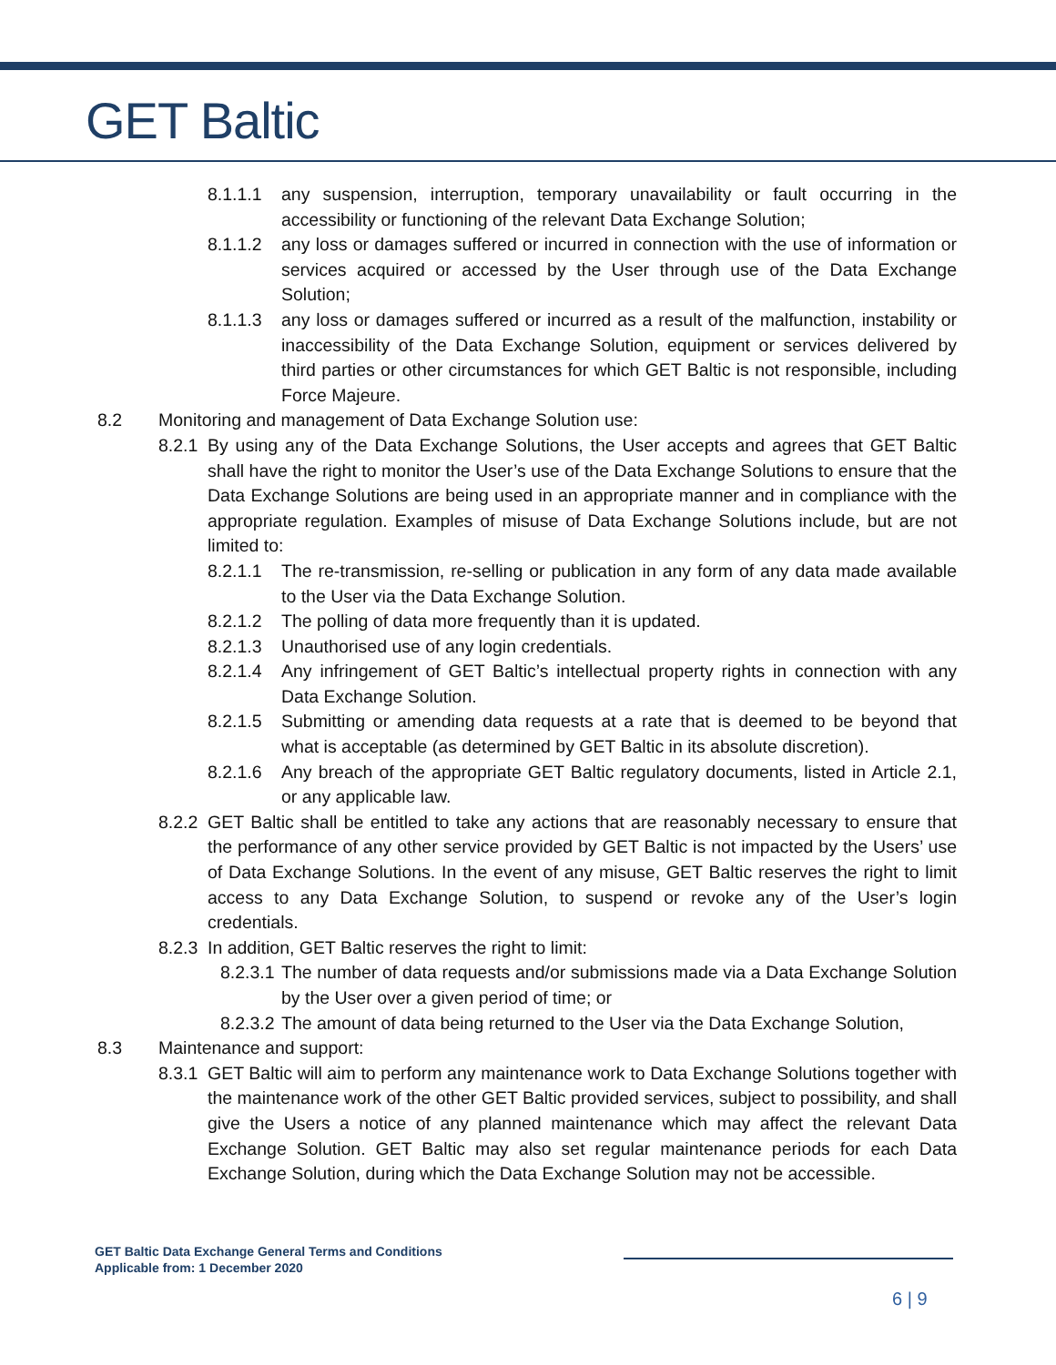GET Baltic
8.1.1.1 any suspension, interruption, temporary unavailability or fault occurring in the accessibility or functioning of the relevant Data Exchange Solution;
8.1.1.2 any loss or damages suffered or incurred in connection with the use of information or services acquired or accessed by the User through use of the Data Exchange Solution;
8.1.1.3 any loss or damages suffered or incurred as a result of the malfunction, instability or inaccessibility of the Data Exchange Solution, equipment or services delivered by third parties or other circumstances for which GET Baltic is not responsible, including Force Majeure.
8.2 Monitoring and management of Data Exchange Solution use:
8.2.1 By using any of the Data Exchange Solutions, the User accepts and agrees that GET Baltic shall have the right to monitor the User’s use of the Data Exchange Solutions to ensure that the Data Exchange Solutions are being used in an appropriate manner and in compliance with the appropriate regulation. Examples of misuse of Data Exchange Solutions include, but are not limited to:
8.2.1.1 The re-transmission, re-selling or publication in any form of any data made available to the User via the Data Exchange Solution.
8.2.1.2 The polling of data more frequently than it is updated.
8.2.1.3 Unauthorised use of any login credentials.
8.2.1.4 Any infringement of GET Baltic’s intellectual property rights in connection with any Data Exchange Solution.
8.2.1.5 Submitting or amending data requests at a rate that is deemed to be beyond that what is acceptable (as determined by GET Baltic in its absolute discretion).
8.2.1.6 Any breach of the appropriate GET Baltic regulatory documents, listed in Article 2.1, or any applicable law.
8.2.2 GET Baltic shall be entitled to take any actions that are reasonably necessary to ensure that the performance of any other service provided by GET Baltic is not impacted by the Users’ use of Data Exchange Solutions. In the event of any misuse, GET Baltic reserves the right to limit access to any Data Exchange Solution, to suspend or revoke any of the User’s login credentials.
8.2.3 In addition, GET Baltic reserves the right to limit:
8.2.3.1 The number of data requests and/or submissions made via a Data Exchange Solution by the User over a given period of time; or
8.2.3.2 The amount of data being returned to the User via the Data Exchange Solution,
8.3 Maintenance and support:
8.3.1 GET Baltic will aim to perform any maintenance work to Data Exchange Solutions together with the maintenance work of the other GET Baltic provided services, subject to possibility, and shall give the Users a notice of any planned maintenance which may affect the relevant Data Exchange Solution. GET Baltic may also set regular maintenance periods for each Data Exchange Solution, during which the Data Exchange Solution may not be accessible.
GET Baltic Data Exchange General Terms and Conditions
Applicable from: 1 December 2020
6 | 9